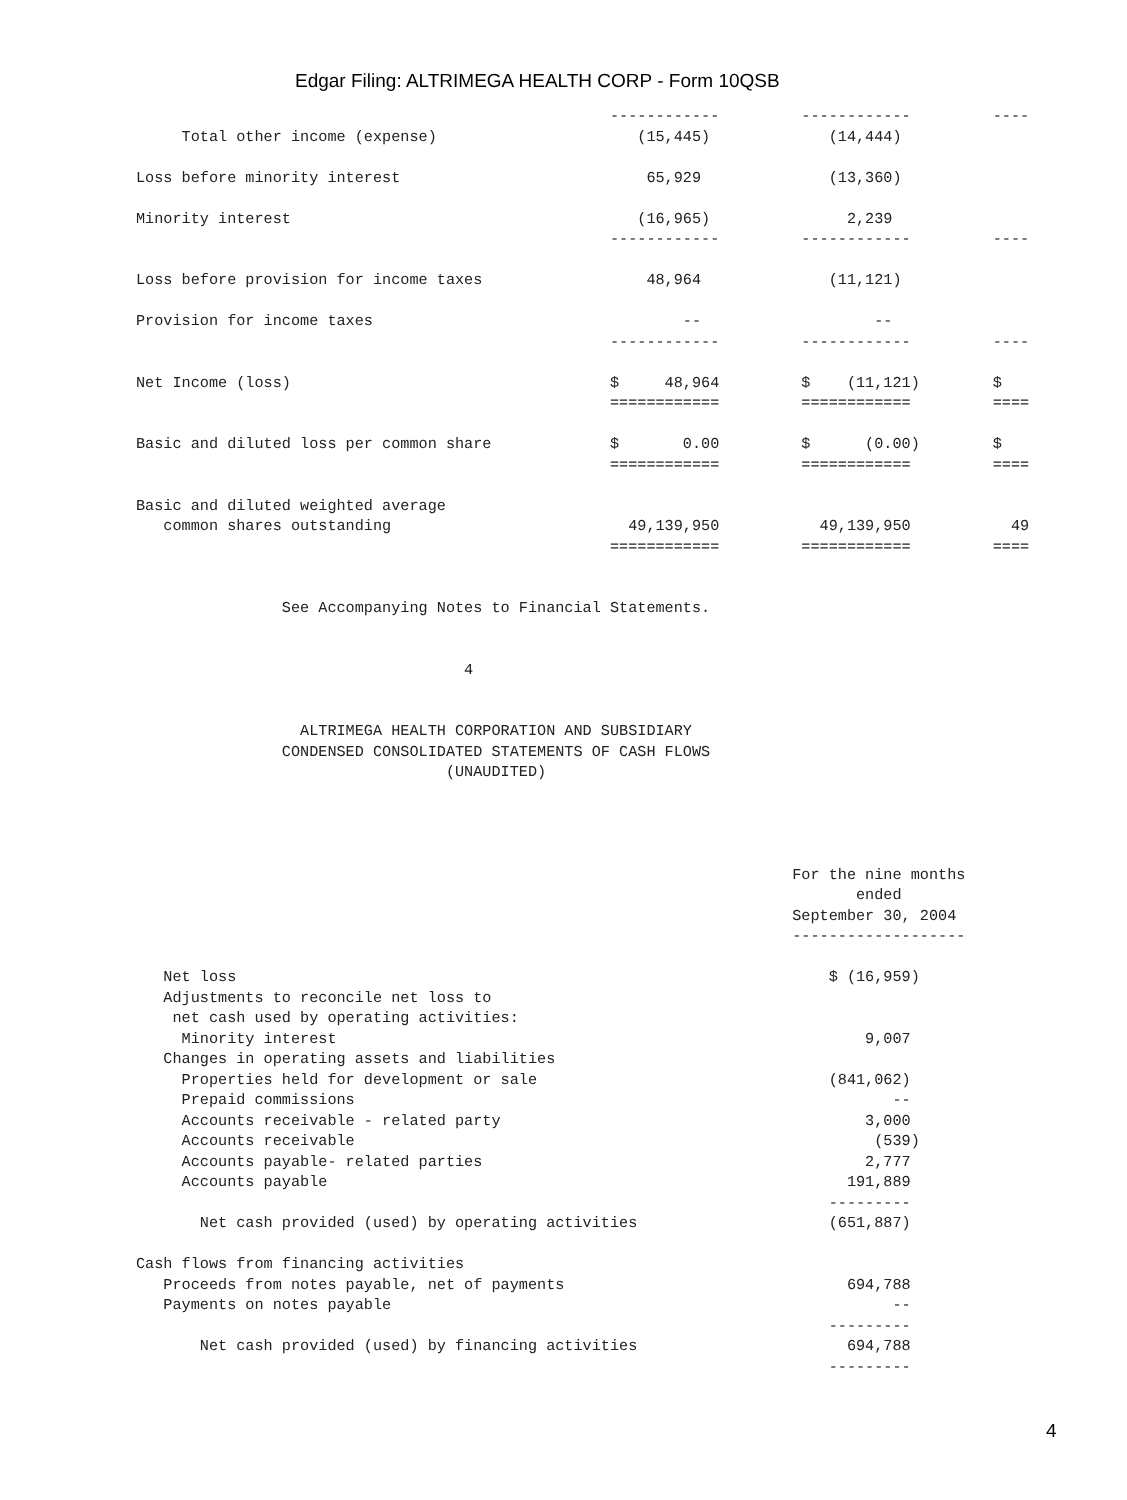Edgar Filing: ALTRIMEGA HEALTH CORP - Form 10QSB
                                                    ------------         ------------         ----
     Total other income (expense)                      (15,445)             (14,444)

Loss before minority interest                           65,929              (13,360)

Minority interest                                      (16,965)               2,239
                                                    ------------         ------------         ----

Loss before provision for income taxes                  48,964              (11,121)

Provision for income taxes                                  --                   --
                                                    ------------         ------------         ----

Net Income (loss)                                   $     48,964         $    (11,121)        $
                                                    ============         ============         ====

Basic and diluted loss per common share             $       0.00         $      (0.00)        $
                                                    ============         ============         ====

Basic and diluted weighted average
   common shares outstanding                          49,139,950           49,139,950           49
                                                    ============         ============         ====


                See Accompanying Notes to Financial Statements.


                                    4


                  ALTRIMEGA HEALTH CORPORATION AND SUBSIDIARY
                CONDENSED CONSOLIDATED STATEMENTS OF CASH FLOWS
                                  (UNAUDITED)




                                                                        For the nine months
                                                                               ended
                                                                        September 30, 2004
                                                                        -------------------

   Net loss                                                                 $ (16,959)
   Adjustments to reconcile net loss to
    net cash used by operating activities:
     Minority interest                                                          9,007
   Changes in operating assets and liabilities
     Properties held for development or sale                                (841,062)
     Prepaid commissions                                                           --
     Accounts receivable - related party                                        3,000
     Accounts receivable                                                         (539)
     Accounts payable- related parties                                          2,777
     Accounts payable                                                         191,889
                                                                            ---------
       Net cash provided (used) by operating activities                     (651,887)

Cash flows from financing activities
   Proceeds from notes payable, net of payments                               694,788
   Payments on notes payable                                                       --
                                                                            ---------
       Net cash provided (used) by financing activities                       694,788
                                                                            ---------
4